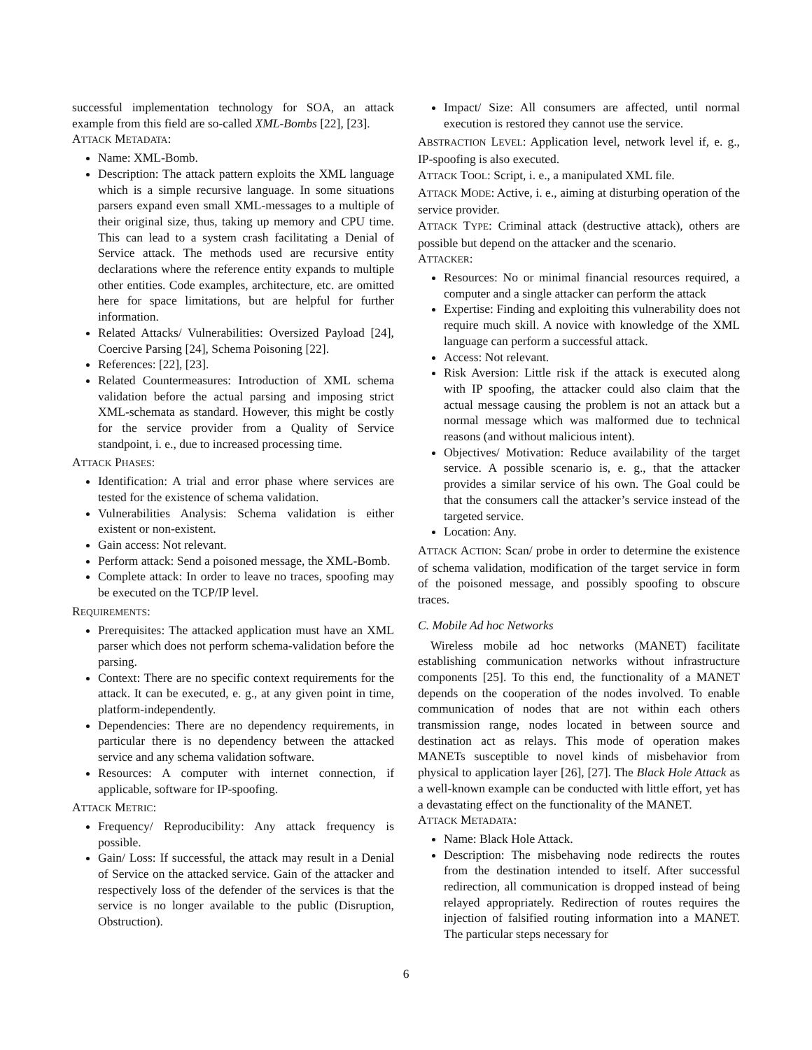successful implementation technology for SOA, an attack example from this field are so-called XML-Bombs [22], [23].
ATTACK METADATA:
Name: XML-Bomb.
Description: The attack pattern exploits the XML language which is a simple recursive language. In some situations parsers expand even small XML-messages to a multiple of their original size, thus, taking up memory and CPU time. This can lead to a system crash facilitating a Denial of Service attack. The methods used are recursive entity declarations where the reference entity expands to multiple other entities. Code examples, architecture, etc. are omitted here for space limitations, but are helpful for further information.
Related Attacks/ Vulnerabilities: Oversized Payload [24], Coercive Parsing [24], Schema Poisoning [22].
References: [22], [23].
Related Countermeasures: Introduction of XML schema validation before the actual parsing and imposing strict XML-schemata as standard. However, this might be costly for the service provider from a Quality of Service standpoint, i. e., due to increased processing time.
ATTACK PHASES:
Identification: A trial and error phase where services are tested for the existence of schema validation.
Vulnerabilities Analysis: Schema validation is either existent or non-existent.
Gain access: Not relevant.
Perform attack: Send a poisoned message, the XML-Bomb.
Complete attack: In order to leave no traces, spoofing may be executed on the TCP/IP level.
REQUIREMENTS:
Prerequisites: The attacked application must have an XML parser which does not perform schema-validation before the parsing.
Context: There are no specific context requirements for the attack. It can be executed, e. g., at any given point in time, platform-independently.
Dependencies: There are no dependency requirements, in particular there is no dependency between the attacked service and any schema validation software.
Resources: A computer with internet connection, if applicable, software for IP-spoofing.
ATTACK METRIC:
Frequency/ Reproducibility: Any attack frequency is possible.
Gain/ Loss: If successful, the attack may result in a Denial of Service on the attacked service. Gain of the attacker and respectively loss of the defender of the services is that the service is no longer available to the public (Disruption, Obstruction).
Impact/ Size: All consumers are affected, until normal execution is restored they cannot use the service.
ABSTRACTION LEVEL: Application level, network level if, e. g., IP-spoofing is also executed.
ATTACK TOOL: Script, i. e., a manipulated XML file.
ATTACK MODE: Active, i. e., aiming at disturbing operation of the service provider.
ATTACK TYPE: Criminal attack (destructive attack), others are possible but depend on the attacker and the scenario.
ATTACKER:
Resources: No or minimal financial resources required, a computer and a single attacker can perform the attack
Expertise: Finding and exploiting this vulnerability does not require much skill. A novice with knowledge of the XML language can perform a successful attack.
Access: Not relevant.
Risk Aversion: Little risk if the attack is executed along with IP spoofing, the attacker could also claim that the actual message causing the problem is not an attack but a normal message which was malformed due to technical reasons (and without malicious intent).
Objectives/ Motivation: Reduce availability of the target service. A possible scenario is, e. g., that the attacker provides a similar service of his own. The Goal could be that the consumers call the attacker’s service instead of the targeted service.
Location: Any.
ATTACK ACTION: Scan/ probe in order to determine the existence of schema validation, modification of the target service in form of the poisoned message, and possibly spoofing to obscure traces.
C. Mobile Ad hoc Networks
Wireless mobile ad hoc networks (MANET) facilitate establishing communication networks without infrastructure components [25]. To this end, the functionality of a MANET depends on the cooperation of the nodes involved. To enable communication of nodes that are not within each others transmission range, nodes located in between source and destination act as relays. This mode of operation makes MANETs susceptible to novel kinds of misbehavior from physical to application layer [26], [27]. The Black Hole Attack as a well-known example can be conducted with little effort, yet has a devastating effect on the functionality of the MANET.
ATTACK METADATA:
Name: Black Hole Attack.
Description: The misbehaving node redirects the routes from the destination intended to itself. After successful redirection, all communication is dropped instead of being relayed appropriately. Redirection of routes requires the injection of falsified routing information into a MANET. The particular steps necessary for
6